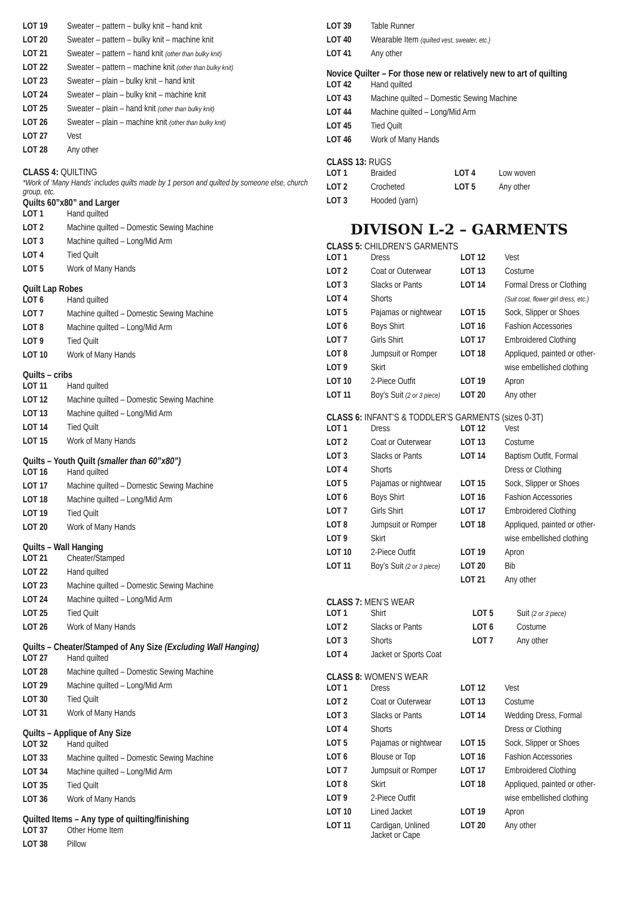| LOT 19 | Sweater – pattern – bulky knit – hand knit |
| LOT 20 | Sweater – pattern – bulky knit – machine knit |
| LOT 21 | Sweater – pattern – hand knit (other than bulky knit) |
| LOT 22 | Sweater – pattern – machine knit (other than bulky knit) |
| LOT 23 | Sweater – plain – bulky knit – hand knit |
| LOT 24 | Sweater – plain – bulky knit – machine knit |
| LOT 25 | Sweater – plain – hand knit (other than bulky knit) |
| LOT 26 | Sweater – plain – machine knit (other than bulky knit) |
| LOT 27 | Vest |
| LOT 28 | Any other |
CLASS 4: QUILTING
*Work of ‘Many Hands’ includes quilts made by 1 person and quilted by someone else, church group, etc.
Quilts 60”x80” and Larger
| LOT 1 | Hand quilted |
| LOT 2 | Machine quilted – Domestic Sewing Machine |
| LOT 3 | Machine quilted – Long/Mid Arm |
| LOT 4 | Tied Quilt |
| LOT 5 | Work of Many Hands |
Quilt Lap Robes
| LOT 6 | Hand quilted |
| LOT 7 | Machine quilted – Domestic Sewing Machine |
| LOT 8 | Machine quilted – Long/Mid Arm |
| LOT 9 | Tied Quilt |
| LOT 10 | Work of Many Hands |
Quilts – cribs
| LOT 11 | Hand quilted |
| LOT 12 | Machine quilted – Domestic Sewing Machine |
| LOT 13 | Machine quilted – Long/Mid Arm |
| LOT 14 | Tied Quilt |
| LOT 15 | Work of Many Hands |
Quilts – Youth Quilt (smaller than 60”x80”)
| LOT 16 | Hand quilted |
| LOT 17 | Machine quilted – Domestic Sewing Machine |
| LOT 18 | Machine quilted – Long/Mid Arm |
| LOT 19 | Tied Quilt |
| LOT 20 | Work of Many Hands |
Quilts – Wall Hanging
| LOT 21 | Cheater/Stamped |
| LOT 22 | Hand quilted |
| LOT 23 | Machine quilted – Domestic Sewing Machine |
| LOT 24 | Machine quilted – Long/Mid Arm |
| LOT 25 | Tied Quilt |
| LOT 26 | Work of Many Hands |
Quilts – Cheater/Stamped of Any Size (Excluding Wall Hanging)
| LOT 27 | Hand quilted |
| LOT 28 | Machine quilted – Domestic Sewing Machine |
| LOT 29 | Machine quilted – Long/Mid Arm |
| LOT 30 | Tied Quilt |
| LOT 31 | Work of Many Hands |
Quilts – Applique of Any Size
| LOT 32 | Hand quilted |
| LOT 33 | Machine quilted – Domestic Sewing Machine |
| LOT 34 | Machine quilted – Long/Mid Arm |
| LOT 35 | Tied Quilt |
| LOT 36 | Work of Many Hands |
Quilted Items – Any type of quilting/finishing
| LOT 37 | Other Home Item |
| LOT 38 | Pillow |
| LOT 39 | Table Runner |
| LOT 40 | Wearable Item (quilted vest, sweater, etc.) |
| LOT 41 | Any other |
Novice Quilter – For those new or relatively new to art of quilting
| LOT 42 | Hand quilted |
| LOT 43 | Machine quilted – Domestic Sewing Machine |
| LOT 44 | Machine quilted – Long/Mid Arm |
| LOT 45 | Tied Quilt |
| LOT 46 | Work of Many Hands |
CLASS 13: RUGS
| LOT 1 | Braided | LOT 4 | Low woven |
| LOT 2 | Crocheted | LOT 5 | Any other |
| LOT 3 | Hooded (yarn) | | |
DIVISON L-2 – GARMENTS
CLASS 5: CHILDREN’S GARMENTS
| LOT 1 | Dress | LOT 12 | Vest |
| LOT 2 | Coat or Outerwear | LOT 13 | Costume |
| LOT 3 | Slacks or Pants | LOT 14 | Formal Dress or Clothing |
| LOT 4 | Shorts | | (Suit coat, flower girl dress, etc.) |
| LOT 5 | Pajamas or nightwear | LOT 15 | Sock, Slipper or Shoes |
| LOT 6 | Boys Shirt | LOT 16 | Fashion Accessories |
| LOT 7 | Girls Shirt | LOT 17 | Embroidered Clothing |
| LOT 8 | Jumpsuit or Romper | LOT 18 | Appliqued, painted or other- |
| LOT 9 | Skirt | | wise embellished clothing |
| LOT 10 | 2-Piece Outfit | LOT 19 | Apron |
| LOT 11 | Boy’s Suit (2 or 3 piece) | LOT 20 | Any other |
CLASS 6: INFANT’S & TODDLER’S GARMENTS (sizes 0-3T)
| LOT 1 | Dress | LOT 12 | Vest |
| LOT 2 | Coat or Outerwear | LOT 13 | Costume |
| LOT 3 | Slacks or Pants | LOT 14 | Baptism Outfit, Formal |
| LOT 4 | Shorts | | Dress or Clothing |
| LOT 5 | Pajamas or nightwear | LOT 15 | Sock, Slipper or Shoes |
| LOT 6 | Boys Shirt | LOT 16 | Fashion Accessories |
| LOT 7 | Girls Shirt | LOT 17 | Embroidered Clothing |
| LOT 8 | Jumpsuit or Romper | LOT 18 | Appliqued, painted or other- |
| LOT 9 | Skirt | | wise embellished clothing |
| LOT 10 | 2-Piece Outfit | LOT 19 | Apron |
| LOT 11 | Boy’s Suit (2 or 3 piece) | LOT 20 | Bib |
| | | LOT 21 | Any other |
CLASS 7: MEN’S WEAR
| LOT 1 | Shirt | LOT 5 | Suit (2 or 3 piece) |
| LOT 2 | Slacks or Pants | LOT 6 | Costume |
| LOT 3 | Shorts | LOT 7 | Any other |
| LOT 4 | Jacket or Sports Coat | | |
CLASS 8: WOMEN’S WEAR
| LOT 1 | Dress | LOT 12 | Vest |
| LOT 2 | Coat or Outerwear | LOT 13 | Costume |
| LOT 3 | Slacks or Pants | LOT 14 | Wedding Dress, Formal |
| LOT 4 | Shorts | | Dress or Clothing |
| LOT 5 | Pajamas or nightwear | LOT 15 | Sock, Slipper or Shoes |
| LOT 6 | Blouse or Top | LOT 16 | Fashion Accessories |
| LOT 7 | Jumpsuit or Romper | LOT 17 | Embroidered Clothing |
| LOT 8 | Skirt | LOT 18 | Appliqued, painted or other- |
| LOT 9 | 2-Piece Outfit | | wise embellished clothing |
| LOT 10 | Lined Jacket | LOT 19 | Apron |
| LOT 11 | Cardigan, Unlined Jacket or Cape | LOT 20 | Any other |